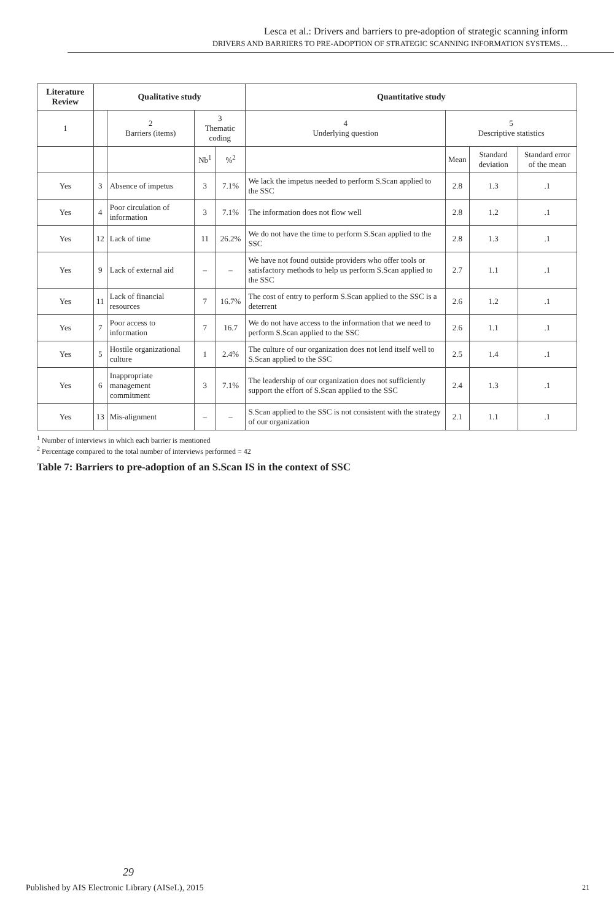Lesca et al.: Drivers and barriers to pre-adoption of strategic scanning inform
DRIVERS AND BARRIERS TO PRE-ADOPTION OF STRATEGIC SCANNING INFORMATION SYSTEMS…
| Literature Review | Qualitative study | | | | Quantitative study | | | |
| --- | --- | --- | --- | --- | --- | --- | --- | --- |
| 1 | | 2 Barriers (items) | 3 Thematic coding | | 4 Underlying question | 5 Descriptive statistics | | |
| | | | Nb<sup>1</sup> | %<sup>2</sup> | | Mean | Standard deviation | Standard error of the mean |
| Yes | 3 | Absence of impetus | 3 | 7.1% | We lack the impetus needed to perform S.Scan applied to the SSC | 2.8 | 1.3 | .1 |
| Yes | 4 | Poor circulation of information | 3 | 7.1% | The information does not flow well | 2.8 | 1.2 | .1 |
| Yes | 12 | Lack of time | 11 | 26.2% | We do not have the time to perform S.Scan applied to the SSC | 2.8 | 1.3 | .1 |
| Yes | 9 | Lack of external aid | – | – | We have not found outside providers who offer tools or satisfactory methods to help us perform S.Scan applied to the SSC | 2.7 | 1.1 | .1 |
| Yes | 11 | Lack of financial resources | 7 | 16.7% | The cost of entry to perform S.Scan applied to the SSC is a deterrent | 2.6 | 1.2 | .1 |
| Yes | 7 | Poor access to information | 7 | 16.7 | We do not have access to the information that we need to perform S.Scan applied to the SSC | 2.6 | 1.1 | .1 |
| Yes | 5 | Hostile organizational culture | 1 | 2.4% | The culture of our organization does not lend itself well to S.Scan applied to the SSC | 2.5 | 1.4 | .1 |
| Yes | 6 | Inappropriate management commitment | 3 | 7.1% | The leadership of our organization does not sufficiently support the effort of S.Scan applied to the SSC | 2.4 | 1.3 | .1 |
| Yes | 13 | Mis-alignment | – | – | S.Scan applied to the SSC is not consistent with the strategy of our organization | 2.1 | 1.1 | .1 |
<sup>1</sup> Number of interviews in which each barrier is mentioned
<sup>2</sup> Percentage compared to the total number of interviews performed = 42
Table 7: Barriers to pre-adoption of an S.Scan IS in the context of SSC
29
Published by AIS Electronic Library (AISeL), 2015 21